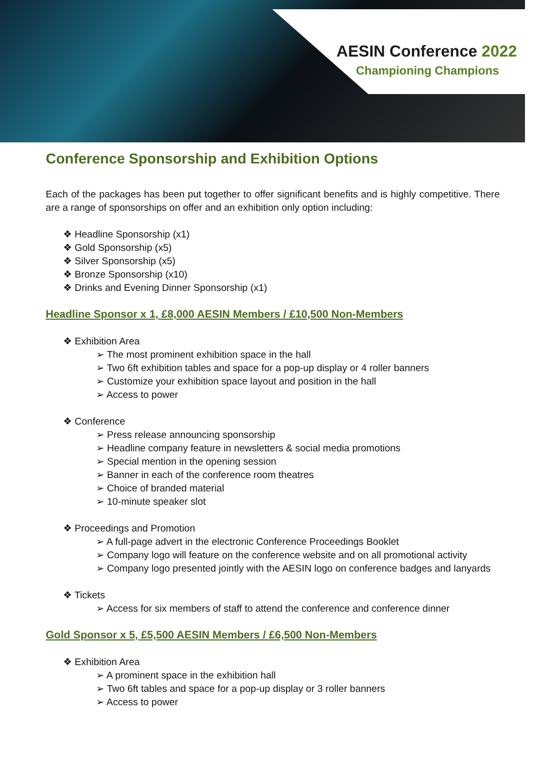AESIN Conference 2022
Championing Champions
Conference Sponsorship and Exhibition Options
Each of the packages has been put together to offer significant benefits and is highly competitive. There are a range of sponsorships on offer and an exhibition only option including:
❖ Headline Sponsorship (x1)
❖ Gold Sponsorship (x5)
❖ Silver Sponsorship (x5)
❖ Bronze Sponsorship (x10)
❖ Drinks and Evening Dinner Sponsorship (x1)
Headline Sponsor x 1, £8,000 AESIN Members / £10,500 Non-Members
❖ Exhibition Area
➢ The most prominent exhibition space in the hall
➢ Two 6ft exhibition tables and space for a pop-up display or 4 roller banners
➢ Customize your exhibition space layout and position in the hall
➢ Access to power
❖ Conference
➢ Press release announcing sponsorship
➢ Headline company feature in newsletters & social media promotions
➢ Special mention in the opening session
➢ Banner in each of the conference room theatres
➢ Choice of branded material
➢ 10-minute speaker slot
❖ Proceedings and Promotion
➢ A full-page advert in the electronic Conference Proceedings Booklet
➢ Company logo will feature on the conference website and on all promotional activity
➢ Company logo presented jointly with the AESIN logo on conference badges and lanyards
❖ Tickets
➢ Access for six members of staff to attend the conference and conference dinner
Gold Sponsor x 5, £5,500 AESIN Members / £6,500 Non-Members
❖ Exhibition Area
➢ A prominent space in the exhibition hall
➢ Two 6ft tables and space for a pop-up display or 3 roller banners
➢ Access to power